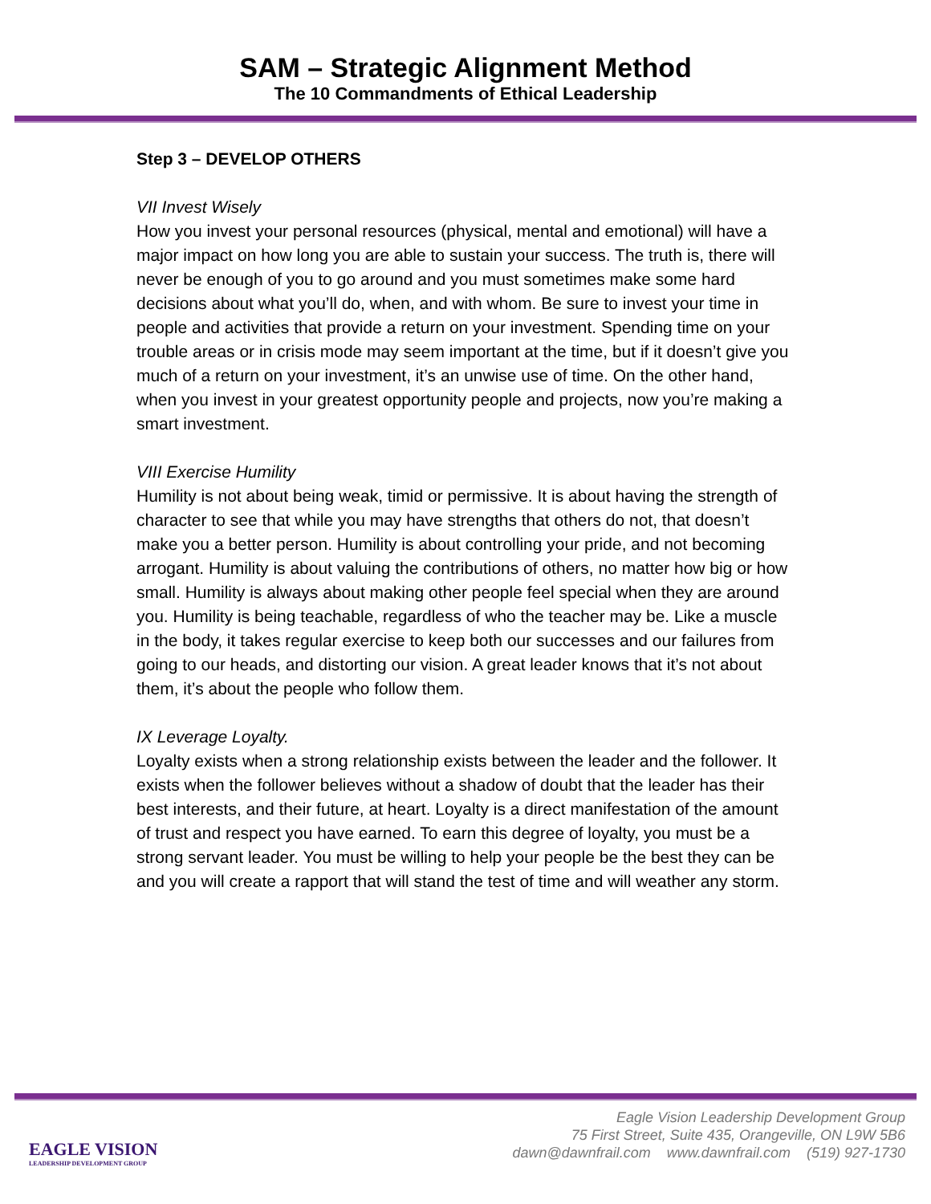SAM – Strategic Alignment Method
The 10 Commandments of Ethical Leadership
Step 3 – DEVELOP OTHERS
VII Invest Wisely
How you invest your personal resources (physical, mental and emotional) will have a major impact on how long you are able to sustain your success. The truth is, there will never be enough of you to go around and you must sometimes make some hard decisions about what you’ll do, when, and with whom. Be sure to invest your time in people and activities that provide a return on your investment. Spending time on your trouble areas or in crisis mode may seem important at the time, but if it doesn’t give you much of a return on your investment, it’s an unwise use of time. On the other hand, when you invest in your greatest opportunity people and projects, now you’re making a smart investment.
VIII Exercise Humility
Humility is not about being weak, timid or permissive. It is about having the strength of character to see that while you may have strengths that others do not, that doesn’t make you a better person. Humility is about controlling your pride, and not becoming arrogant. Humility is about valuing the contributions of others, no matter how big or how small. Humility is always about making other people feel special when they are around you. Humility is being teachable, regardless of who the teacher may be. Like a muscle in the body, it takes regular exercise to keep both our successes and our failures from going to our heads, and distorting our vision. A great leader knows that it’s not about them, it’s about the people who follow them.
IX Leverage Loyalty.
Loyalty exists when a strong relationship exists between the leader and the follower. It exists when the follower believes without a shadow of doubt that the leader has their best interests, and their future, at heart. Loyalty is a direct manifestation of the amount of trust and respect you have earned. To earn this degree of loyalty, you must be a strong servant leader. You must be willing to help your people be the best they can be and you will create a rapport that will stand the test of time and will weather any storm.
EAGLE VISION
LEADERSHIP DEVELOPMENT GROUP
Eagle Vision Leadership Development Group
75 First Street, Suite 435, Orangeville, ON L9W 5B6
dawn@dawnfrail.com www.dawnfrail.com (519) 927-1730